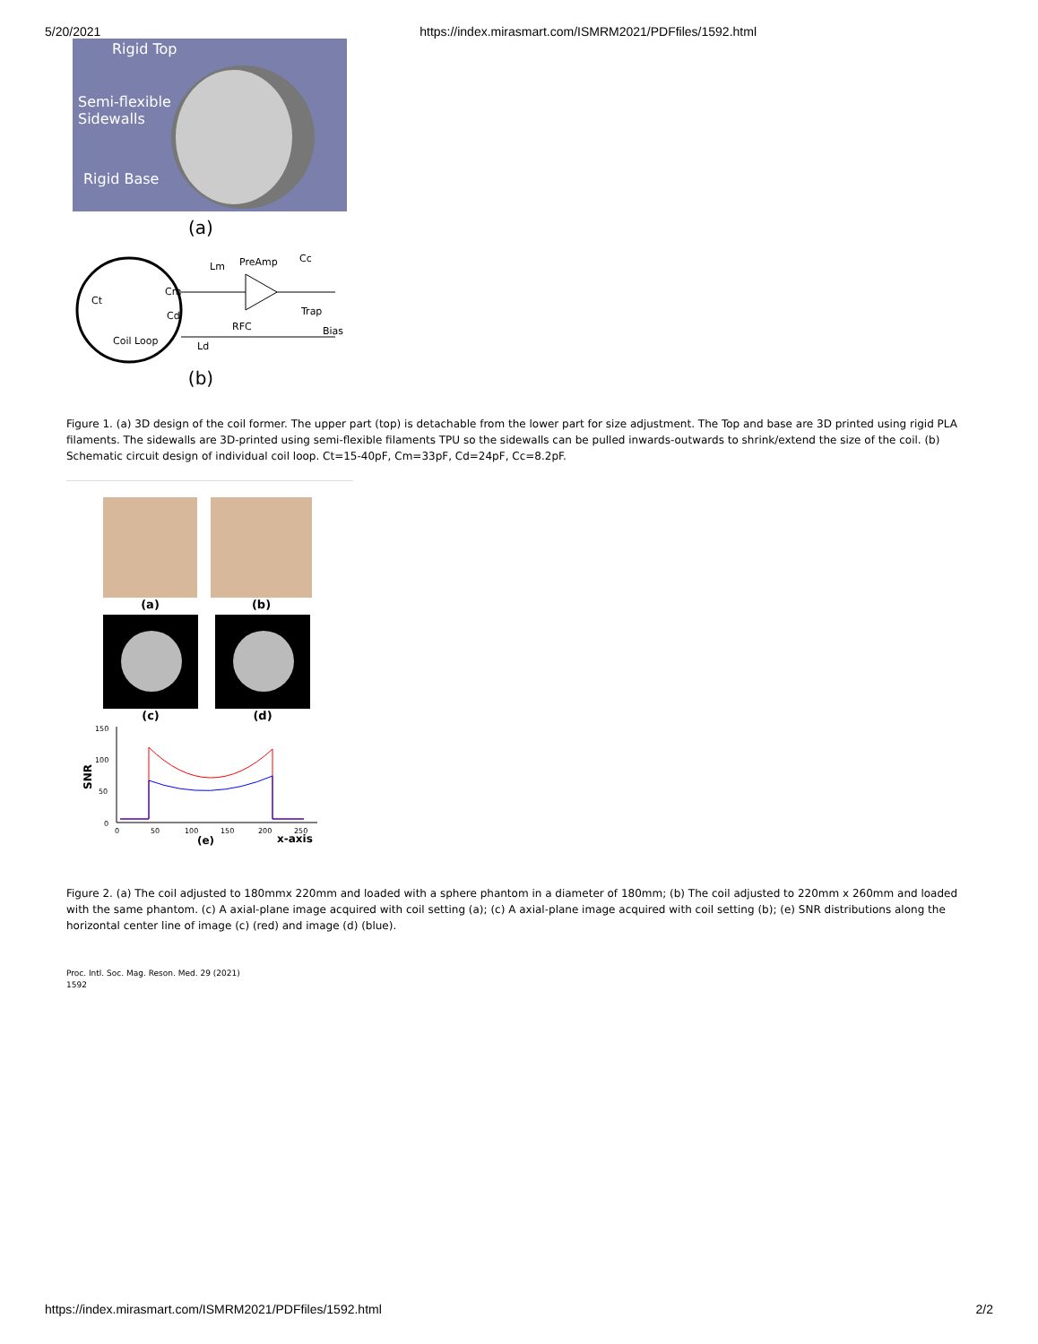5/20/2021 https://index.mirasmart.com/ISMRM2021/PDFfiles/1592.html
Rigid Top
Semi-flexible
Sidewalls
Rigid Base
(a)
Ct
Cm
Cd
Lm
PreAmp
Cc
Trap
RFC
Bias
Coil Loop
Ld
(b)
Figure 1. (a) 3D design of the coil former. The upper part (top) is detachable from the lower part for size adjustment. The Top and base are 3D printed using rigid PLA filaments. The sidewalls are 3D-printed using semi-flexible filaments TPU so the sidewalls can be pulled inwards-outwards to shrink/extend the size of the coil. (b) Schematic circuit design of individual coil loop. Ct=15-40pF, Cm=33pF, Cd=24pF, Cc=8.2pF.
(a) (b)
(c) (d)
150
100
50
0
SNR
0
50
100
150
200
250
(e)
x-axis
Figure 2. (a) The coil adjusted to 180mmx 220mm and loaded with a sphere phantom in a diameter of 180mm; (b) The coil adjusted to 220mm x 260mm and loaded with the same phantom. (c) A axial-plane image acquired with coil setting (a); (c) A axial-plane image acquired with coil setting (b); (e) SNR distributions along the horizontal center line of image (c) (red) and image (d) (blue).
Proc. Intl. Soc. Mag. Reson. Med. 29 (2021)
1592
https://index.mirasmart.com/ISMRM2021/PDFfiles/1592.html 2/2